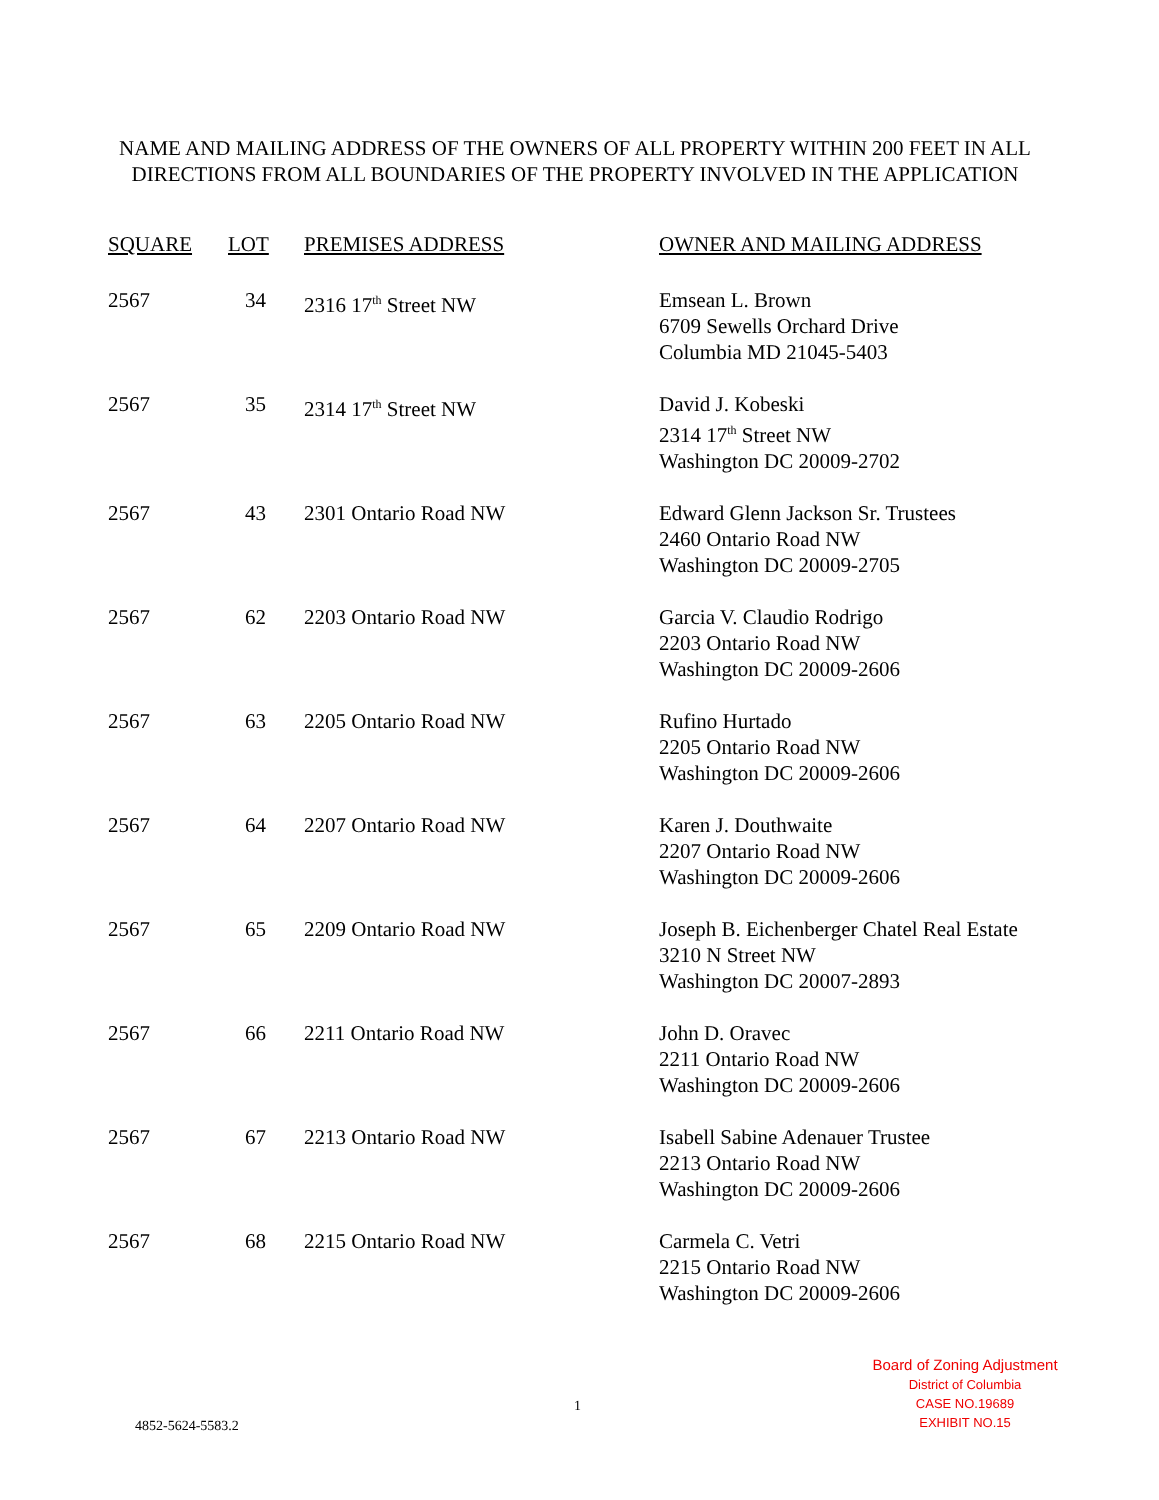NAME AND MAILING ADDRESS OF THE OWNERS OF ALL PROPERTY WITHIN 200 FEET IN ALL DIRECTIONS FROM ALL BOUNDARIES OF THE PROPERTY INVOLVED IN THE APPLICATION
| SQUARE | LOT | PREMISES ADDRESS | OWNER AND MAILING ADDRESS |
| --- | --- | --- | --- |
| 2567 | 34 | 2316 17<sup>th</sup> Street NW | Emsean L. Brown 6709 Sewells Orchard Drive Columbia MD 21045-5403 |
| 2567 | 35 | 2314 17<sup>th</sup> Street NW | David J. Kobeski 2314 17<sup>th</sup> Street NW Washington DC 20009-2702 |
| 2567 | 43 | 2301 Ontario Road NW | Edward Glenn Jackson Sr. Trustees 2460 Ontario Road NW Washington DC 20009-2705 |
| 2567 | 62 | 2203 Ontario Road NW | Garcia V. Claudio Rodrigo 2203 Ontario Road NW Washington DC 20009-2606 |
| 2567 | 63 | 2205 Ontario Road NW | Rufino Hurtado 2205 Ontario Road NW Washington DC 20009-2606 |
| 2567 | 64 | 2207 Ontario Road NW | Karen J. Douthwaite 2207 Ontario Road NW Washington DC 20009-2606 |
| 2567 | 65 | 2209 Ontario Road NW | Joseph B. Eichenberger Chatel Real Estate 3210 N Street NW Washington DC 20007-2893 |
| 2567 | 66 | 2211 Ontario Road NW | John D. Oravec 2211 Ontario Road NW Washington DC 20009-2606 |
| 2567 | 67 | 2213 Ontario Road NW | Isabell Sabine Adenauer Trustee 2213 Ontario Road NW Washington DC 20009-2606 |
| 2567 | 68 | 2215 Ontario Road NW | Carmela C. Vetri 2215 Ontario Road NW Washington DC 20009-2606 |
Board of Zoning Adjustment
District of Columbia
CASE NO.19689
EXHIBIT NO.15
1
4852-5624-5583.2